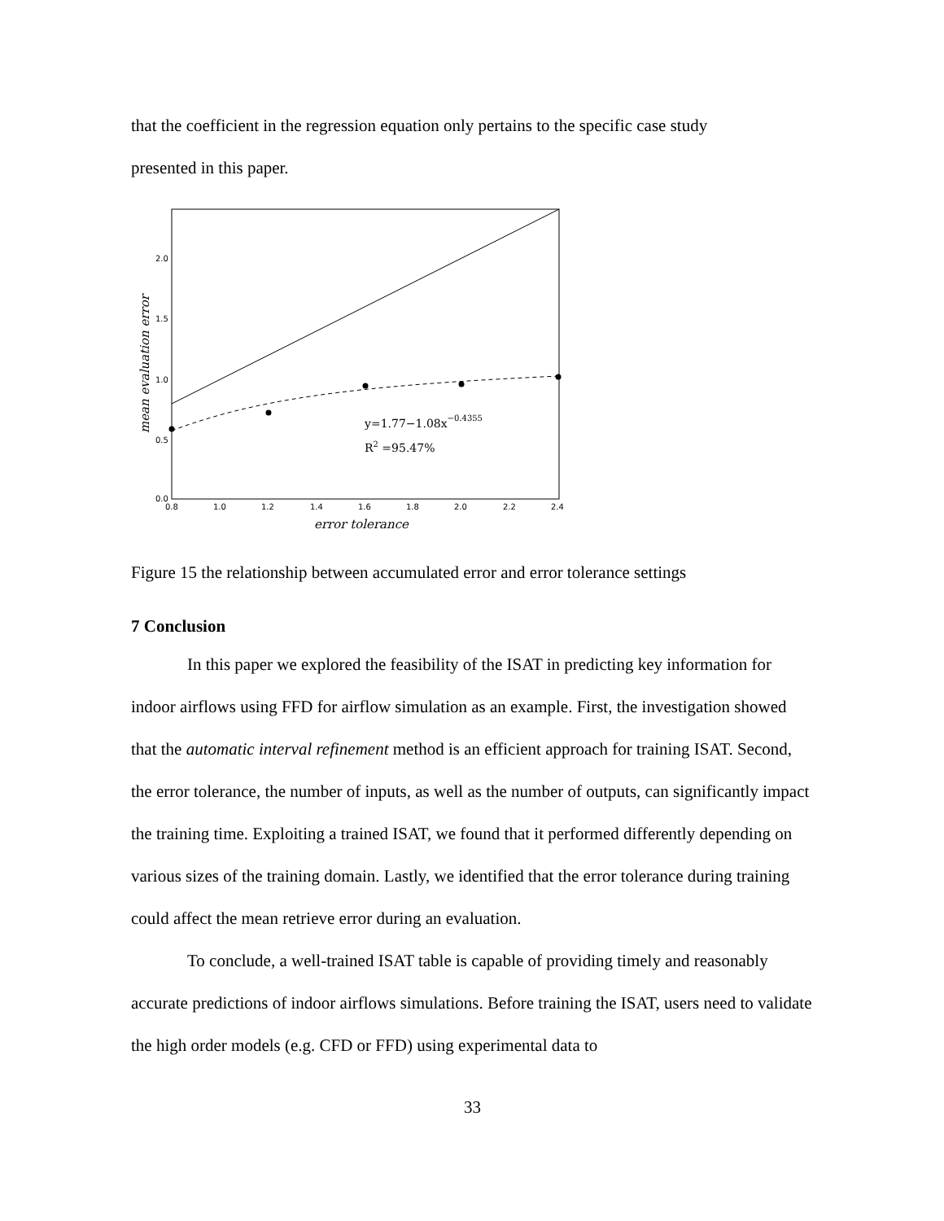that the coefficient in the regression equation only pertains to the specific case study
presented in this paper.
2.0
1.5
1.0
0.5
0.0
0.8
1.0
1.2
1.4
1.6
1.8
2.0
2.2
2.4
error tolerance
mean evaluation error
y=1.77−1.08x−0.4355
R2 =95.47%
Figure 15 the relationship between accumulated error and error tolerance settings
7 Conclusion
In this paper we explored the feasibility of the ISAT in predicting key information for indoor airflows using FFD for airflow simulation as an example. First, the investigation showed that the automatic interval refinement method is an efficient approach for training ISAT. Second, the error tolerance, the number of inputs, as well as the number of outputs, can significantly impact the training time. Exploiting a trained ISAT, we found that it performed differently depending on various sizes of the training domain. Lastly, we identified that the error tolerance during training could affect the mean retrieve error during an evaluation.
To conclude, a well-trained ISAT table is capable of providing timely and reasonably accurate predictions of indoor airflows simulations. Before training the ISAT, users need to validate the high order models (e.g. CFD or FFD) using experimental data to
33